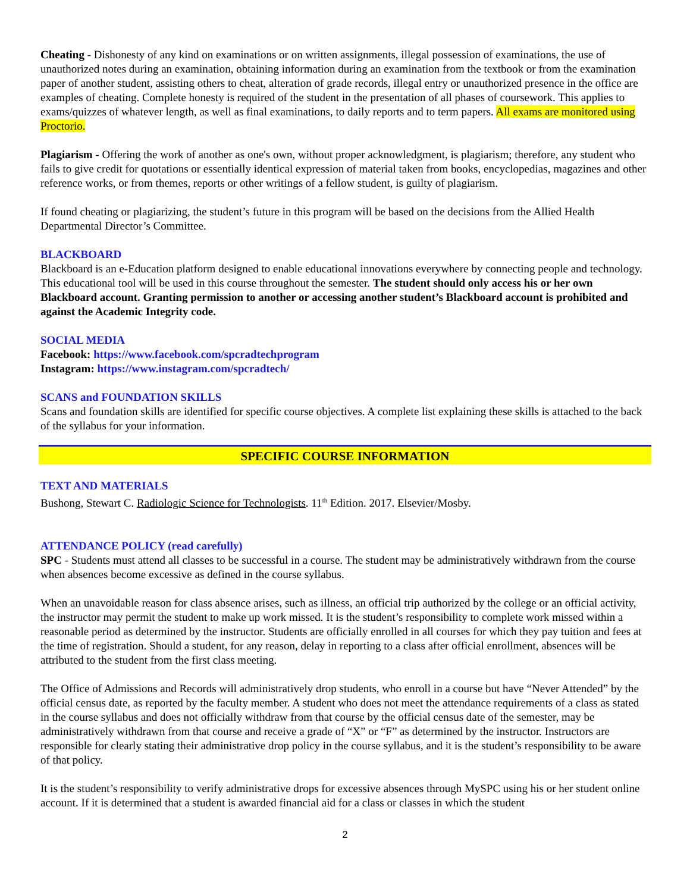Cheating - Dishonesty of any kind on examinations or on written assignments, illegal possession of examinations, the use of unauthorized notes during an examination, obtaining information during an examination from the textbook or from the examination paper of another student, assisting others to cheat, alteration of grade records, illegal entry or unauthorized presence in the office are examples of cheating. Complete honesty is required of the student in the presentation of all phases of coursework. This applies to exams/quizzes of whatever length, as well as final examinations, to daily reports and to term papers. All exams are monitored using Proctorio.
Plagiarism - Offering the work of another as one's own, without proper acknowledgment, is plagiarism; therefore, any student who fails to give credit for quotations or essentially identical expression of material taken from books, encyclopedias, magazines and other reference works, or from themes, reports or other writings of a fellow student, is guilty of plagiarism.
If found cheating or plagiarizing, the student’s future in this program will be based on the decisions from the Allied Health Departmental Director’s Committee.
BLACKBOARD
Blackboard is an e-Education platform designed to enable educational innovations everywhere by connecting people and technology. This educational tool will be used in this course throughout the semester. The student should only access his or her own Blackboard account. Granting permission to another or accessing another student’s Blackboard account is prohibited and against the Academic Integrity code.
SOCIAL MEDIA
Facebook: https://www.facebook.com/spcradtechprogram
Instagram: https://www.instagram.com/spcradtech/
SCANS and FOUNDATION SKILLS
Scans and foundation skills are identified for specific course objectives. A complete list explaining these skills is attached to the back of the syllabus for your information.
SPECIFIC COURSE INFORMATION
TEXT AND MATERIALS
Bushong, Stewart C. Radiologic Science for Technologists. 11<sup>th</sup> Edition. 2017. Elsevier/Mosby.
ATTENDANCE POLICY (read carefully)
SPC - Students must attend all classes to be successful in a course. The student may be administratively withdrawn from the course when absences become excessive as defined in the course syllabus.
When an unavoidable reason for class absence arises, such as illness, an official trip authorized by the college or an official activity, the instructor may permit the student to make up work missed. It is the student’s responsibility to complete work missed within a reasonable period as determined by the instructor. Students are officially enrolled in all courses for which they pay tuition and fees at the time of registration. Should a student, for any reason, delay in reporting to a class after official enrollment, absences will be attributed to the student from the first class meeting.
The Office of Admissions and Records will administratively drop students, who enroll in a course but have “Never Attended” by the official census date, as reported by the faculty member. A student who does not meet the attendance requirements of a class as stated in the course syllabus and does not officially withdraw from that course by the official census date of the semester, may be administratively withdrawn from that course and receive a grade of “X” or “F” as determined by the instructor. Instructors are responsible for clearly stating their administrative drop policy in the course syllabus, and it is the student’s responsibility to be aware of that policy.
It is the student’s responsibility to verify administrative drops for excessive absences through MySPC using his or her student online account. If it is determined that a student is awarded financial aid for a class or classes in which the student
2